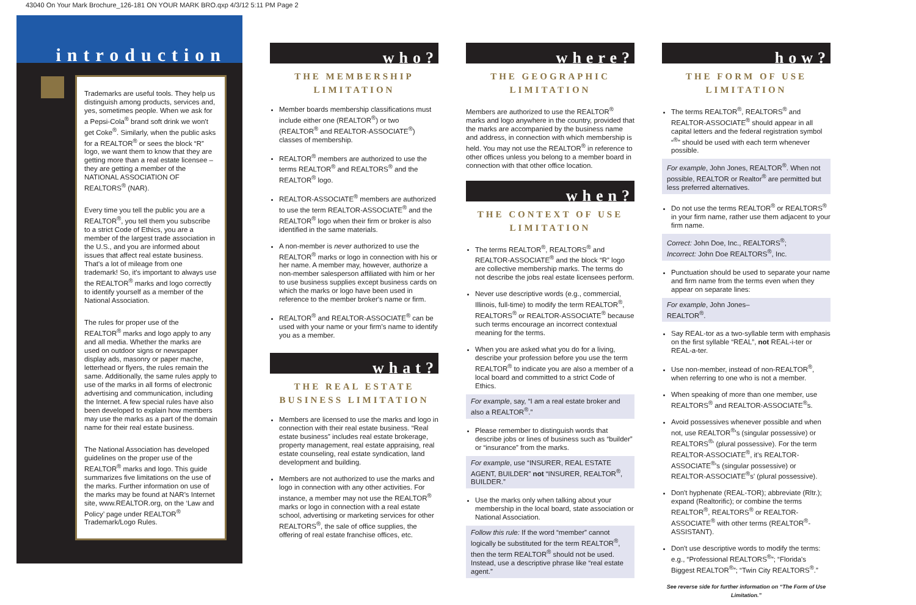43040 On Your Mark Brochure_126-181 ON YOUR MARK BRO.qxp 4/3/12 5:11 PM Page 2
introduction
Trademarks are useful tools. They help us distinguish among products, services and, yes, sometimes people. When we ask for a Pepsi-Cola<sup>®</sup> brand soft drink we won't get Coke<sup>®</sup>. Similarly, when the public asks for a REALTOR<sup>®</sup> or sees the block “R” logo, we want them to know that they are getting more than a real estate licensee – they are getting a member of the NATIONAL ASSOCIATION OF REALTORS<sup>®</sup> (NAR).
Every time you tell the public you are a REALTOR<sup>®</sup>, you tell them you subscribe to a strict Code of Ethics, you are a member of the largest trade association in the U.S., and you are informed about issues that affect real estate business. That's a lot of mileage from one trademark! So, it's important to always use the REALTOR<sup>®</sup> marks and logo correctly to identify yourself as a member of the National Association.
The rules for proper use of the REALTOR<sup>®</sup> marks and logo apply to any and all media. Whether the marks are used on outdoor signs or newspaper display ads, masonry or paper mache, letterhead or flyers, the rules remain the same. Additionally, the same rules apply to use of the marks in all forms of electronic advertising and communication, including the Internet. A few special rules have also been developed to explain how members may use the marks as a part of the domain name for their real estate business.
The National Association has developed guidelines on the proper use of the REALTOR<sup>®</sup> marks and logo. This guide summarizes five limitations on the use of the marks. Further information on use of the marks may be found at NAR's Internet site, www.REALTOR.org, on the ‘Law and Policy’ page under REALTOR<sup>®</sup> Trademark/Logo Rules.
who?
THE MEMBERSHIP
LIMITATION
Member boards membership classifications must include either one (REALTOR<sup>®</sup>) or two (REALTOR<sup>®</sup> and REALTOR-ASSOCIATE<sup>®</sup>) classes of membership.
REALTOR<sup>®</sup> members are authorized to use the terms REALTOR<sup>®</sup> and REALTORS<sup>®</sup> and the REALTOR<sup>®</sup> logo.
REALTOR-ASSOCIATE<sup>®</sup> members are authorized to use the term REALTOR-ASSOCIATE<sup>®</sup> and the REALTOR<sup>®</sup> logo when their firm or broker is also identified in the same materials.
A non-member is never authorized to use the REALTOR<sup>®</sup> marks or logo in connection with his or her name. A member may, however, authorize a non-member salesperson affiliated with him or her to use business supplies except business cards on which the marks or logo have been used in reference to the member broker's name or firm.
REALTOR<sup>®</sup> and REALTOR-ASSOCIATE<sup>®</sup> can be used with your name or your firm's name to identify you as a member.
what?
THE REAL ESTATE
BUSINESS LIMITATION
Members are licensed to use the marks and logo in connection with their real estate business. “Real estate business” includes real estate brokerage, property management, real estate appraising, real estate counseling, real estate syndication, land development and building.
Members are not authorized to use the marks and logo in connection with any other activities. For instance, a member may not use the REALTOR<sup>®</sup> marks or logo in connection with a real estate school, advertising or marketing services for other REALTORS<sup>®</sup>, the sale of office supplies, the offering of real estate franchise offices, etc.
where?
THE GEOGRAPHIC
LIMITATION
Members are authorized to use the REALTOR<sup>®</sup> marks and logo anywhere in the country, provided that the marks are accompanied by the business name and address, in connection with which membership is held. You may not use the REALTOR<sup>®</sup> in reference to other offices unless you belong to a member board in connection with that other office location.
when?
THE CONTEXT OF USE
LIMITATION
The terms REALTOR<sup>®</sup>, REALTORS<sup>®</sup> and REALTOR-ASSOCIATE<sup>®</sup> and the block “R” logo are collective membership marks. The terms do not describe the jobs real estate licensees perform.
Never use descriptive words (e.g., commercial, Illinois, full-time) to modify the term REALTOR<sup>®</sup>, REALTORS<sup>®</sup> or REALTOR-ASSOCIATE<sup>®</sup> because such terms encourage an incorrect contextual meaning for the terms.
When you are asked what you do for a living, describe your profession before you use the term REALTOR<sup>®</sup> to indicate you are also a member of a local board and committed to a strict Code of Ethics.
For example, say, “I am a real estate broker and also a REALTOR<sup>®</sup>.”
Please remember to distinguish words that describe jobs or lines of business such as “builder” or “insurance” from the marks.
For example, use “INSURER, REAL ESTATE AGENT, BUILDER” not “INSURER, REALTOR<sup>®</sup>, BUILDER.”
Use the marks only when talking about your membership in the local board, state association or National Association.
Follow this rule: If the word “member” cannot logically be substituted for the term REALTOR<sup>®</sup>, then the term REALTOR<sup>®</sup> should not be used. Instead, use a descriptive phrase like “real estate agent.”
how?
THE FORM OF USE
LIMITATION
The terms REALTOR<sup>®</sup>, REALTORS<sup>®</sup> and REALTOR-ASSOCIATE<sup>®</sup> should appear in all capital letters and the federal registration symbol “<sup>®</sup>” should be used with each term whenever possible.
For example, John Jones, REALTOR<sup>®</sup>. When not possible, REALTOR or Realtor<sup>®</sup> are permitted but less preferred alternatives.
Do not use the terms REALTOR<sup>®</sup> or REALTORS<sup>®</sup> in your firm name, rather use them adjacent to your firm name.
Correct: John Doe, Inc., REALTORS<sup>®</sup>;
Incorrect: John Doe REALTORS<sup>®</sup>, Inc.
Punctuation should be used to separate your name and firm name from the terms even when they appear on separate lines:
For example, John Jones–
REALTOR<sup>®</sup>.
Say REAL-tor as a two-syllable term with emphasis on the first syllable “REAL”, not REAL-i-ter or REAL-a-ter.
Use non-member, instead of non-REALTOR<sup>®</sup>, when referring to one who is not a member.
When speaking of more than one member, use REALTORS<sup>®</sup> and REALTOR-ASSOCIATE<sup>®</sup>s.
Avoid possessives whenever possible and when not, use REALTOR<sup>®</sup>'s (singular possessive) or REALTORS<sup>®</sup>' (plural possessive). For the term REALTOR-ASSOCIATE<sup>®</sup>, it's REALTOR-ASSOCIATE<sup>®</sup>'s (singular possessive) or REALTOR-ASSOCIATE<sup>®</sup>s' (plural possessive).
Don't hyphenate (REAL-TOR); abbreviate (Rltr.); expand (Realtorific); or combine the terms REALTOR<sup>®</sup>, REALTORS<sup>®</sup> or REALTOR-ASSOCIATE<sup>®</sup> with other terms (REALTOR<sup>®</sup>-ASSISTANT).
Don't use descriptive words to modify the terms: e.g., “Professional REALTORS<sup>®</sup>”; “Florida's Biggest REALTOR<sup>®</sup>”; “Twin City REALTORS<sup>®</sup>.”
See reverse side for further information on “The Form of Use Limitation.”